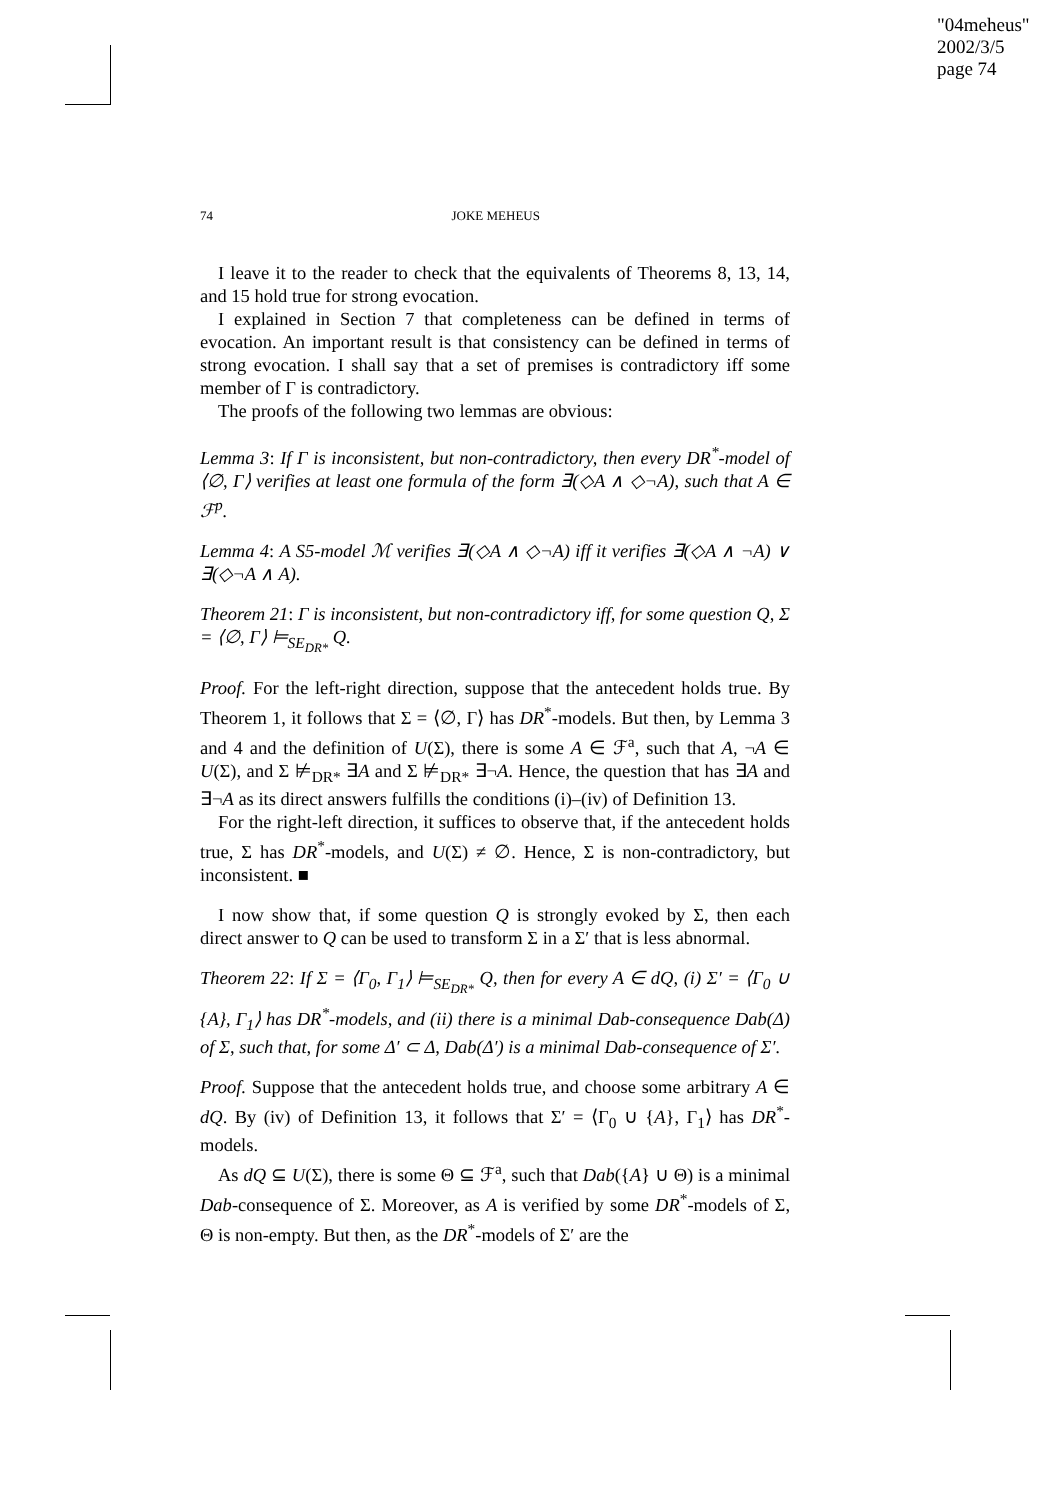"04meheus"
2002/3/5
page 74
74 JOKE MEHEUS
I leave it to the reader to check that the equivalents of Theorems 8, 13, 14, and 15 hold true for strong evocation.
I explained in Section 7 that completeness can be defined in terms of evocation. An important result is that consistency can be defined in terms of strong evocation. I shall say that a set of premises is contradictory iff some member of Γ is contradictory.
The proofs of the following two lemmas are obvious:
Lemma 3: If Γ is inconsistent, but non-contradictory, then every DR<sup>*</sup>-model of ⟨∅, Γ⟩ verifies at least one formula of the form ∃(◇A ∧ ◇¬A), such that A ∈ ℱ<sup>p</sup>.
Lemma 4: A S5-model ℳ verifies ∃(◇A ∧ ◇¬A) iff it verifies ∃(◇A ∧ ¬A) ∨ ∃(◇¬A ∧ A).
Theorem 21: Γ is inconsistent, but non-contradictory iff, for some question Q, Σ = ⟨∅, Γ⟩ ⊨<sub>SE<sub>DR*</sub></sub> Q.
Proof. For the left-right direction, suppose that the antecedent holds true. By Theorem 1, it follows that Σ = ⟨∅, Γ⟩ has DR<sup>*</sup>-models. But then, by Lemma 3 and 4 and the definition of U(Σ), there is some A ∈ ℱ<sup>a</sup>, such that A, ¬A ∈ U(Σ), and Σ ⊭<sub>DR*</sub> ∃A and Σ ⊭<sub>DR*</sub> ∃¬A. Hence, the question that has ∃A and ∃¬A as its direct answers fulfills the conditions (i)–(iv) of Definition 13.
For the right-left direction, it suffices to observe that, if the antecedent holds true, Σ has DR<sup>*</sup>-models, and U(Σ) ≠ ∅. Hence, Σ is non-contradictory, but inconsistent. ■
I now show that, if some question Q is strongly evoked by Σ, then each direct answer to Q can be used to transform Σ in a Σ′ that is less abnormal.
Theorem 22: If Σ = ⟨Γ<sub>0</sub>, Γ<sub>1</sub>⟩ ⊨<sub>SE<sub>DR*</sub></sub> Q, then for every A ∈ dQ, (i) Σ′ = ⟨Γ<sub>0</sub> ∪ {A}, Γ<sub>1</sub>⟩ has DR<sup>*</sup>-models, and (ii) there is a minimal Dab-consequence Dab(Δ) of Σ, such that, for some Δ′ ⊂ Δ, Dab(Δ′) is a minimal Dab-consequence of Σ′.
Proof. Suppose that the antecedent holds true, and choose some arbitrary A ∈ dQ. By (iv) of Definition 13, it follows that Σ′ = ⟨Γ<sub>0</sub> ∪ {A}, Γ<sub>1</sub>⟩ has DR<sup>*</sup>-models.
As dQ ⊆ U(Σ), there is some Θ ⊆ ℱ<sup>a</sup>, such that Dab({A} ∪ Θ) is a minimal Dab-consequence of Σ. Moreover, as A is verified by some DR<sup>*</sup>-models of Σ, Θ is non-empty. But then, as the DR<sup>*</sup>-models of Σ′ are the